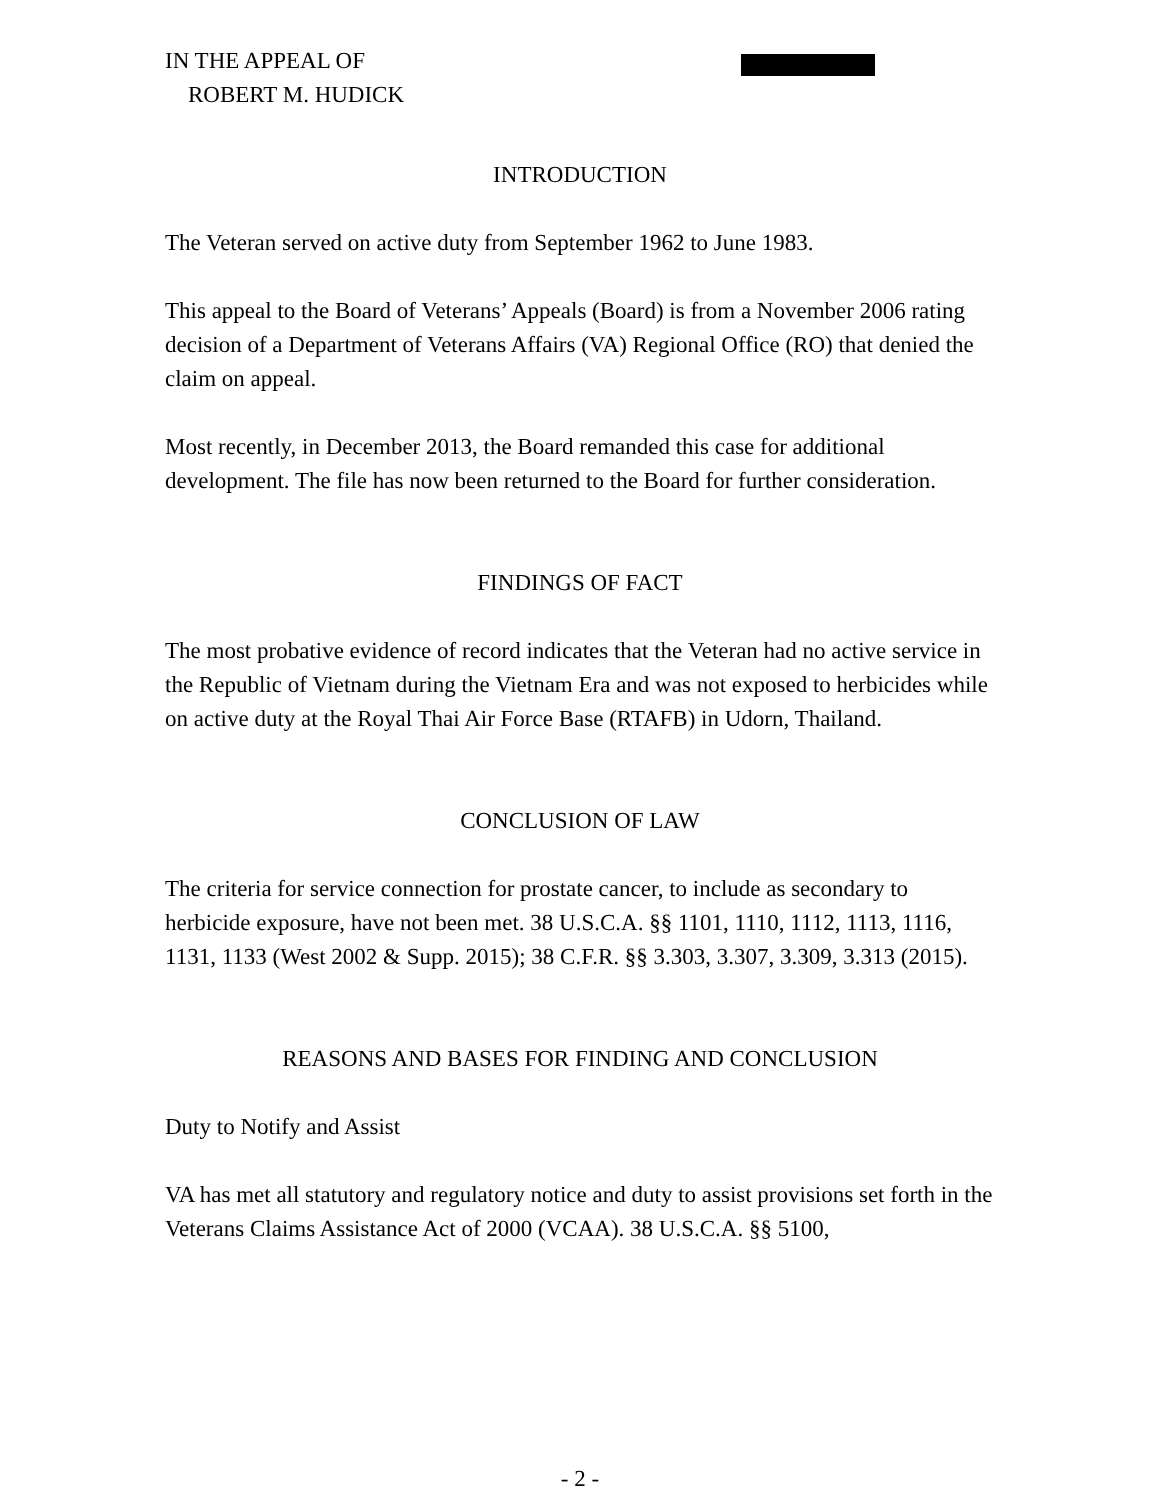IN THE APPEAL OF
ROBERT M. HUDICK
INTRODUCTION
The Veteran served on active duty from September 1962 to June 1983.
This appeal to the Board of Veterans’ Appeals (Board) is from a November 2006 rating decision of a Department of Veterans Affairs (VA) Regional Office (RO) that denied the claim on appeal.
Most recently, in December 2013, the Board remanded this case for additional development. The file has now been returned to the Board for further consideration.
FINDINGS OF FACT
The most probative evidence of record indicates that the Veteran had no active service in the Republic of Vietnam during the Vietnam Era and was not exposed to herbicides while on active duty at the Royal Thai Air Force Base (RTAFB) in Udorn, Thailand.
CONCLUSION OF LAW
The criteria for service connection for prostate cancer, to include as secondary to herbicide exposure, have not been met. 38 U.S.C.A. §§ 1101, 1110, 1112, 1113, 1116, 1131, 1133 (West 2002 & Supp. 2015); 38 C.F.R. §§ 3.303, 3.307, 3.309, 3.313 (2015).
REASONS AND BASES FOR FINDING AND CONCLUSION
Duty to Notify and Assist
VA has met all statutory and regulatory notice and duty to assist provisions set forth in the Veterans Claims Assistance Act of 2000 (VCAA). 38 U.S.C.A. §§ 5100,
- 2 -